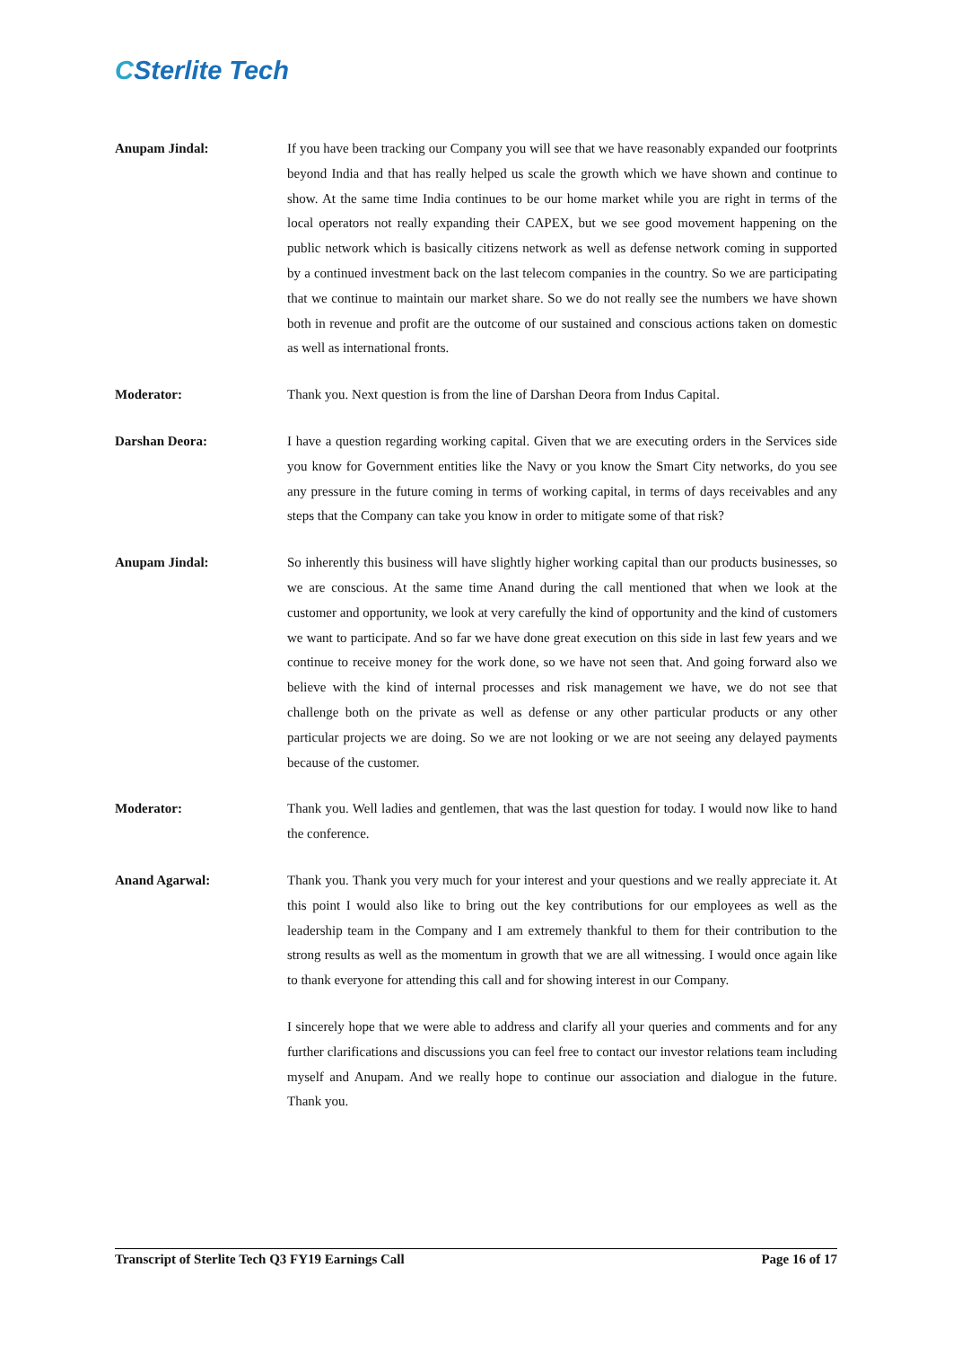CSterlite Tech
Anupam Jindal: If you have been tracking our Company you will see that we have reasonably expanded our footprints beyond India and that has really helped us scale the growth which we have shown and continue to show. At the same time India continues to be our home market while you are right in terms of the local operators not really expanding their CAPEX, but we see good movement happening on the public network which is basically citizens network as well as defense network coming in supported by a continued investment back on the last telecom companies in the country. So we are participating that we continue to maintain our market share. So we do not really see the numbers we have shown both in revenue and profit are the outcome of our sustained and conscious actions taken on domestic as well as international fronts.
Moderator: Thank you. Next question is from the line of Darshan Deora from Indus Capital.
Darshan Deora: I have a question regarding working capital. Given that we are executing orders in the Services side you know for Government entities like the Navy or you know the Smart City networks, do you see any pressure in the future coming in terms of working capital, in terms of days receivables and any steps that the Company can take you know in order to mitigate some of that risk?
Anupam Jindal: So inherently this business will have slightly higher working capital than our products businesses, so we are conscious. At the same time Anand during the call mentioned that when we look at the customer and opportunity, we look at very carefully the kind of opportunity and the kind of customers we want to participate. And so far we have done great execution on this side in last few years and we continue to receive money for the work done, so we have not seen that. And going forward also we believe with the kind of internal processes and risk management we have, we do not see that challenge both on the private as well as defense or any other particular products or any other particular projects we are doing. So we are not looking or we are not seeing any delayed payments because of the customer.
Moderator: Thank you. Well ladies and gentlemen, that was the last question for today. I would now like to hand the conference.
Anand Agarwal: Thank you. Thank you very much for your interest and your questions and we really appreciate it. At this point I would also like to bring out the key contributions for our employees as well as the leadership team in the Company and I am extremely thankful to them for their contribution to the strong results as well as the momentum in growth that we are all witnessing. I would once again like to thank everyone for attending this call and for showing interest in our Company.
I sincerely hope that we were able to address and clarify all your queries and comments and for any further clarifications and discussions you can feel free to contact our investor relations team including myself and Anupam. And we really hope to continue our association and dialogue in the future. Thank you.
Transcript of Sterlite Tech Q3 FY19 Earnings Call Page 16 of 17